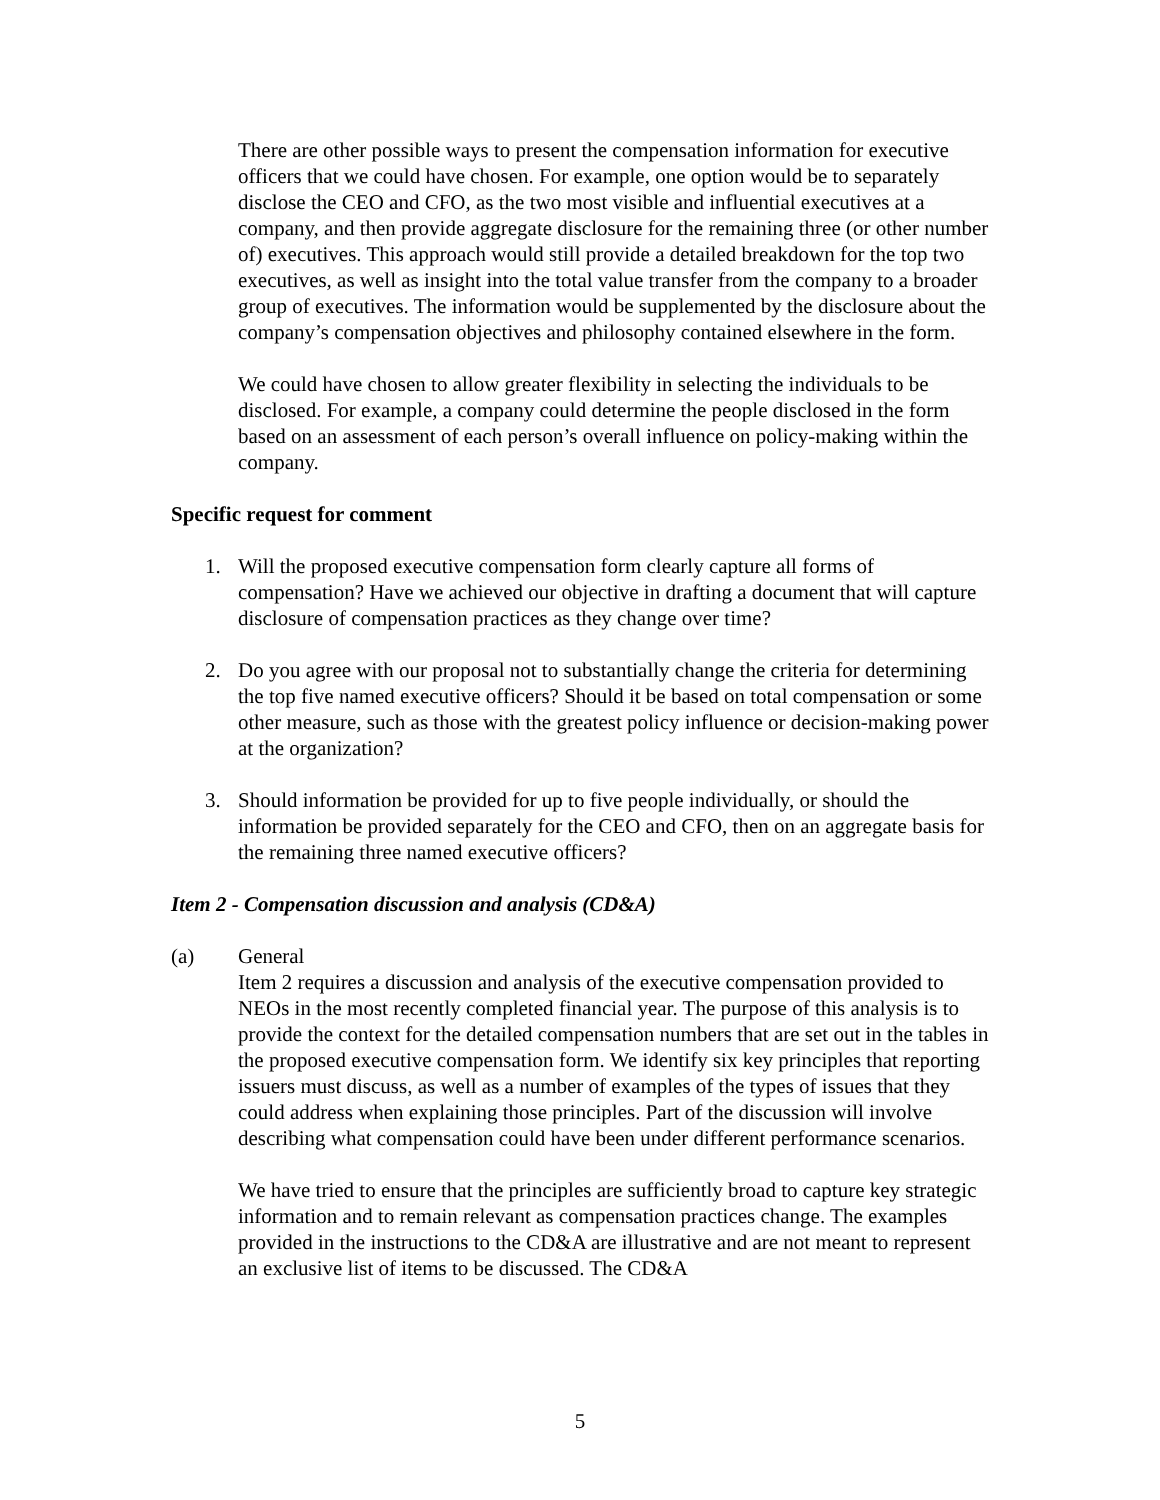There are other possible ways to present the compensation information for executive officers that we could have chosen. For example, one option would be to separately disclose the CEO and CFO, as the two most visible and influential executives at a company, and then provide aggregate disclosure for the remaining three (or other number of) executives. This approach would still provide a detailed breakdown for the top two executives, as well as insight into the total value transfer from the company to a broader group of executives. The information would be supplemented by the disclosure about the company’s compensation objectives and philosophy contained elsewhere in the form.
We could have chosen to allow greater flexibility in selecting the individuals to be disclosed. For example, a company could determine the people disclosed in the form based on an assessment of each person’s overall influence on policy-making within the company.
Specific request for comment
1. Will the proposed executive compensation form clearly capture all forms of compensation? Have we achieved our objective in drafting a document that will capture disclosure of compensation practices as they change over time?
2. Do you agree with our proposal not to substantially change the criteria for determining the top five named executive officers? Should it be based on total compensation or some other measure, such as those with the greatest policy influence or decision-making power at the organization?
3. Should information be provided for up to five people individually, or should the information be provided separately for the CEO and CFO, then on an aggregate basis for the remaining three named executive officers?
Item 2 - Compensation discussion and analysis (CD&A)
(a) General
Item 2 requires a discussion and analysis of the executive compensation provided to NEOs in the most recently completed financial year. The purpose of this analysis is to provide the context for the detailed compensation numbers that are set out in the tables in the proposed executive compensation form. We identify six key principles that reporting issuers must discuss, as well as a number of examples of the types of issues that they could address when explaining those principles. Part of the discussion will involve describing what compensation could have been under different performance scenarios.
We have tried to ensure that the principles are sufficiently broad to capture key strategic information and to remain relevant as compensation practices change. The examples provided in the instructions to the CD&A are illustrative and are not meant to represent an exclusive list of items to be discussed. The CD&A
5